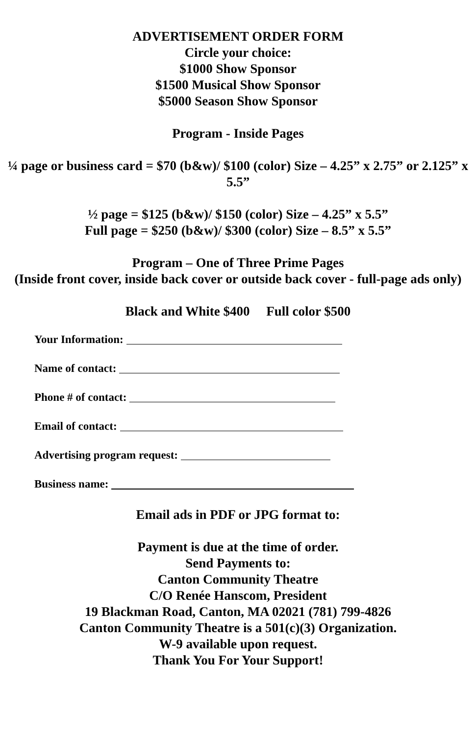ADVERTISEMENT ORDER FORM
Circle your choice:
$1000 Show Sponsor
$1500 Musical Show Sponsor
$5000 Season Show Sponsor
Program - Inside Pages
¼ page or business card = $70 (b&w)/ $100 (color) Size – 4.25” x 2.75” or 2.125” x 5.5”
½ page = $125 (b&w)/ $150 (color) Size – 4.25” x 5.5”
Full page = $250 (b&w)/ $300 (color) Size – 8.5” x 5.5”
Program – One of Three Prime Pages
(Inside front cover, inside back cover or outside back cover - full-page ads only)
Black and White $400 Full color $500
Your Information:
Name of contact:
Phone # of contact:
Email of contact:
Advertising program request:
Business name:
Email ads in PDF or JPG format to:
Payment is due at the time of order.
Send Payments to:
Canton Community Theatre
C/O Renée Hanscom, President
19 Blackman Road, Canton, MA 02021 (781) 799-4826
Canton Community Theatre is a 501(c)(3) Organization.
W-9 available upon request.
Thank You For Your Support!